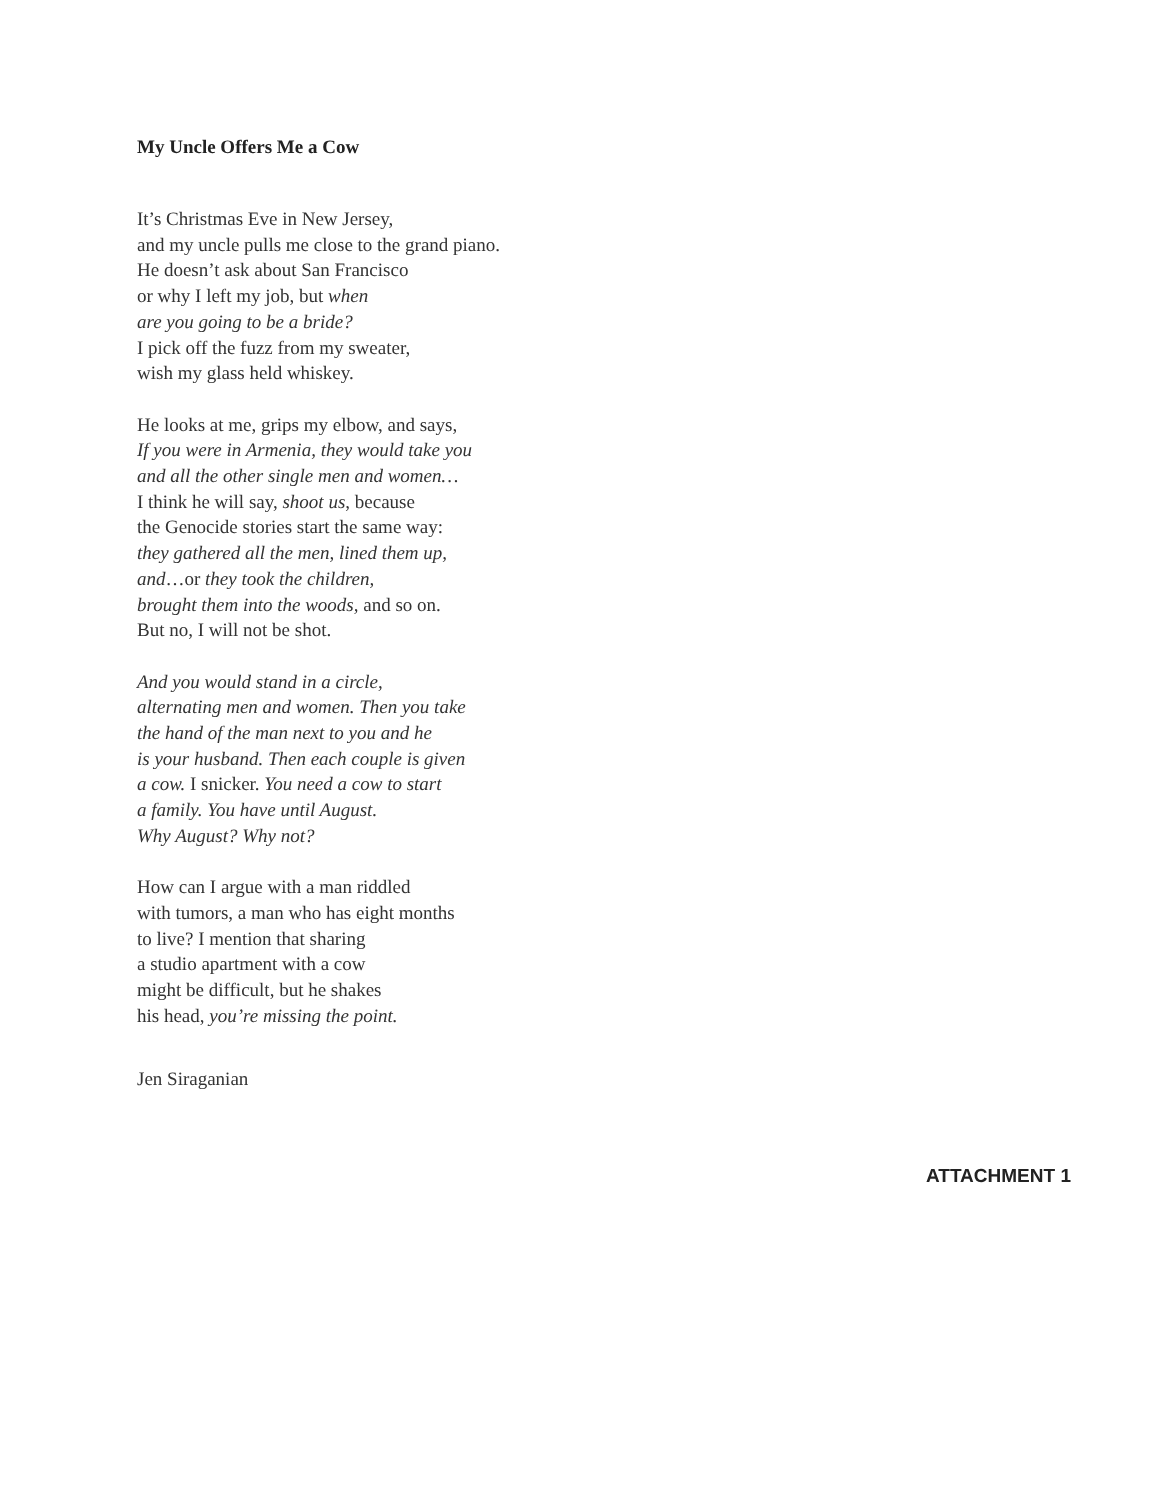My Uncle Offers Me a Cow
It’s Christmas Eve in New Jersey,
and my uncle pulls me close to the grand piano.
He doesn’t ask about San Francisco
or why I left my job, but when
are you going to be a bride?
I pick off the fuzz from my sweater,
wish my glass held whiskey.
He looks at me, grips my elbow, and says,
If you were in Armenia, they would take you
and all the other single men and women…
I think he will say, shoot us, because
the Genocide stories start the same way:
they gathered all the men, lined them up,
and…or they took the children,
brought them into the woods, and so on.
But no, I will not be shot.
And you would stand in a circle,
alternating men and women. Then you take
the hand of the man next to you and he
is your husband. Then each couple is given
a cow. I snicker. You need a cow to start
a family. You have until August.
Why August? Why not?
How can I argue with a man riddled
with tumors, a man who has eight months
to live? I mention that sharing
a studio apartment with a cow
might be difficult, but he shakes
his head, you’re missing the point.
Jen Siraganian
ATTACHMENT 1